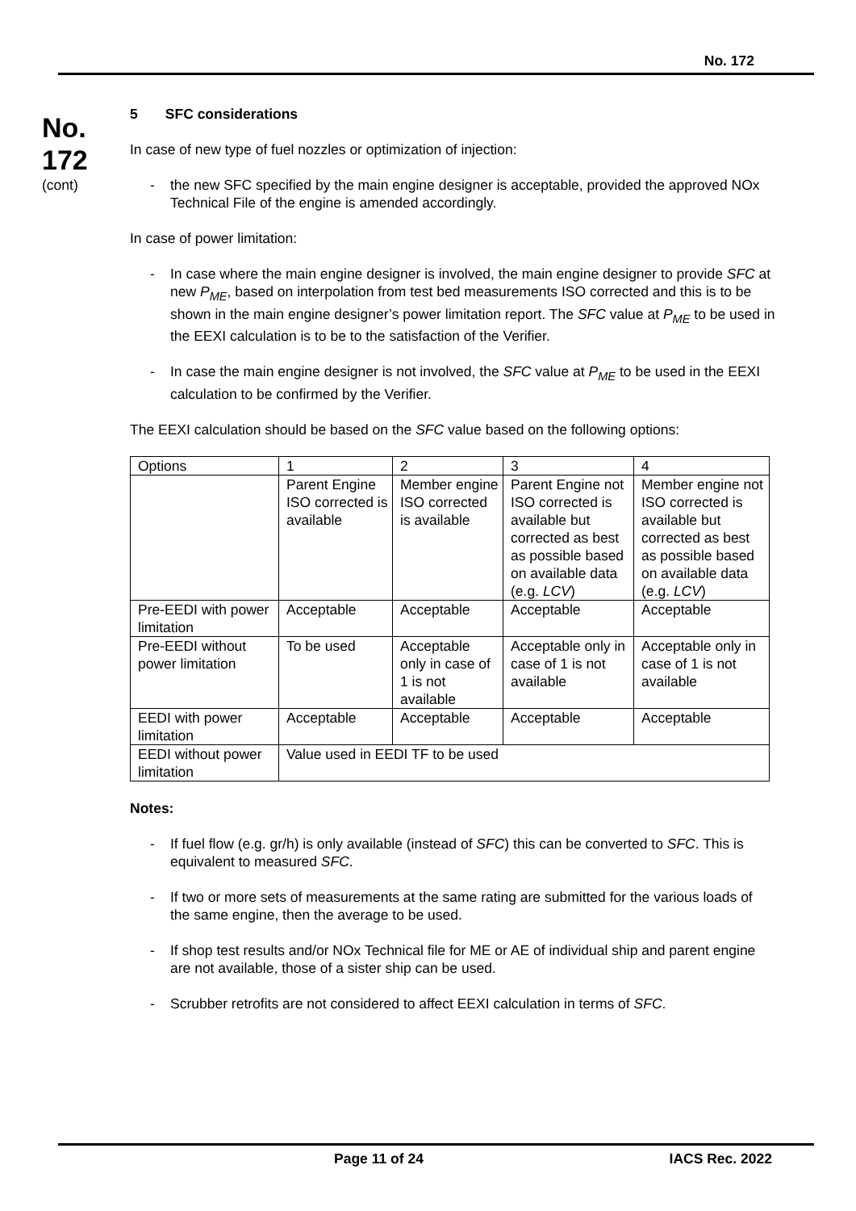No. 172
No.
172
(cont)
5 SFC considerations
In case of new type of fuel nozzles or optimization of injection:
- the new SFC specified by the main engine designer is acceptable, provided the approved NOx Technical File of the engine is amended accordingly.
In case of power limitation:
- In case where the main engine designer is involved, the main engine designer to provide SFC at new P<sub>ME</sub>, based on interpolation from test bed measurements ISO corrected and this is to be shown in the main engine designer’s power limitation report. The SFC value at P<sub>ME</sub> to be used in the EEXI calculation is to be to the satisfaction of the Verifier.
- In case the main engine designer is not involved, the SFC value at P<sub>ME</sub> to be used in the EEXI calculation to be confirmed by the Verifier.
The EEXI calculation should be based on the SFC value based on the following options:
| Options | 1 | 2 | 3 | 4 |
| | Parent Engine ISO corrected is available | Member engine ISO corrected is available | Parent Engine not ISO corrected is available but corrected as best as possible based on available data (e.g. LCV ) | Member engine not ISO corrected is available but corrected as best as possible based on available data (e.g. LCV ) |
| Pre-EEDI with power limitation | Acceptable | Acceptable | Acceptable | Acceptable |
| Pre-EEDI without power limitation | To be used | Acceptable only in case of 1 is not available | Acceptable only in case of 1 is not available | Acceptable only in case of 1 is not available |
| EEDI with power limitation | Acceptable | Acceptable | Acceptable | Acceptable |
| EEDI without power limitation | Value used in EEDI TF to be used | | | |
Notes:
- If fuel flow (e.g. gr/h) is only available (instead of SFC) this can be converted to SFC. This is equivalent to measured SFC.
- If two or more sets of measurements at the same rating are submitted for the various loads of the same engine, then the average to be used.
- If shop test results and/or NOx Technical file for ME or AE of individual ship and parent engine are not available, those of a sister ship can be used.
- Scrubber retrofits are not considered to affect EEXI calculation in terms of SFC.
Page 11 of 24 IACS Rec. 2022